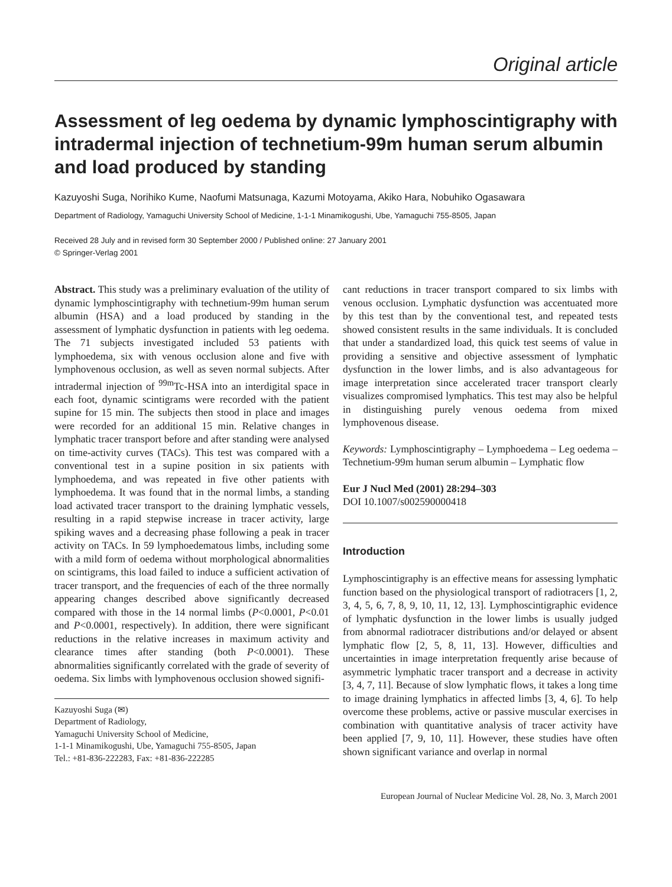Original article
Assessment of leg oedema by dynamic lymphoscintigraphy with intradermal injection of technetium-99m human serum albumin and load produced by standing
Kazuyoshi Suga, Norihiko Kume, Naofumi Matsunaga, Kazumi Motoyama, Akiko Hara, Nobuhiko Ogasawara
Department of Radiology, Yamaguchi University School of Medicine, 1-1-1 Minamikogushi, Ube, Yamaguchi 755-8505, Japan
Received 28 July and in revised form 30 September 2000 / Published online: 27 January 2001
© Springer-Verlag 2001
Abstract. This study was a preliminary evaluation of the utility of dynamic lymphoscintigraphy with technetium-99m human serum albumin (HSA) and a load produced by standing in the assessment of lymphatic dysfunction in patients with leg oedema. The 71 subjects investigated included 53 patients with lymphoedema, six with venous occlusion alone and five with lymphovenous occlusion, as well as seven normal subjects. After intradermal injection of <sup>99m</sup>Tc-HSA into an interdigital space in each foot, dynamic scintigrams were recorded with the patient supine for 15 min. The subjects then stood in place and images were recorded for an additional 15 min. Relative changes in lymphatic tracer transport before and after standing were analysed on time-activity curves (TACs). This test was compared with a conventional test in a supine position in six patients with lymphoedema, and was repeated in five other patients with lymphoedema. It was found that in the normal limbs, a standing load activated tracer transport to the draining lymphatic vessels, resulting in a rapid stepwise increase in tracer activity, large spiking waves and a decreasing phase following a peak in tracer activity on TACs. In 59 lymphoedematous limbs, including some with a mild form of oedema without morphological abnormalities on scintigrams, this load failed to induce a sufficient activation of tracer transport, and the frequencies of each of the three normally appearing changes described above significantly decreased compared with those in the 14 normal limbs (P<0.0001, P<0.01 and P<0.0001, respectively). In addition, there were significant reductions in the relative increases in maximum activity and clearance times after standing (both P<0.0001). These abnormalities significantly correlated with the grade of severity of oedema. Six limbs with lymphovenous occlusion showed signifi-
Kazuyoshi Suga (✉)
Department of Radiology,
Yamaguchi University School of Medicine,
1-1-1 Minamikogushi, Ube, Yamaguchi 755-8505, Japan
Tel.: +81-836-222283, Fax: +81-836-222285
cant reductions in tracer transport compared to six limbs with venous occlusion. Lymphatic dysfunction was accentuated more by this test than by the conventional test, and repeated tests showed consistent results in the same individuals. It is concluded that under a standardized load, this quick test seems of value in providing a sensitive and objective assessment of lymphatic dysfunction in the lower limbs, and is also advantageous for image interpretation since accelerated tracer transport clearly visualizes compromised lymphatics. This test may also be helpful in distinguishing purely venous oedema from mixed lymphovenous disease.
Keywords: Lymphoscintigraphy – Lymphoedema – Leg oedema – Technetium-99m human serum albumin – Lymphatic flow
Eur J Nucl Med (2001) 28:294–303
DOI 10.1007/s002590000418
Introduction
Lymphoscintigraphy is an effective means for assessing lymphatic function based on the physiological transport of radiotracers [1, 2, 3, 4, 5, 6, 7, 8, 9, 10, 11, 12, 13]. Lymphoscintigraphic evidence of lymphatic dysfunction in the lower limbs is usually judged from abnormal radiotracer distributions and/or delayed or absent lymphatic flow [2, 5, 8, 11, 13]. However, difficulties and uncertainties in image interpretation frequently arise because of asymmetric lymphatic tracer transport and a decrease in activity [3, 4, 7, 11]. Because of slow lymphatic flows, it takes a long time to image draining lymphatics in affected limbs [3, 4, 6]. To help overcome these problems, active or passive muscular exercises in combination with quantitative analysis of tracer activity have been applied [7, 9, 10, 11]. However, these studies have often shown significant variance and overlap in normal
European Journal of Nuclear Medicine Vol. 28, No. 3, March 2001